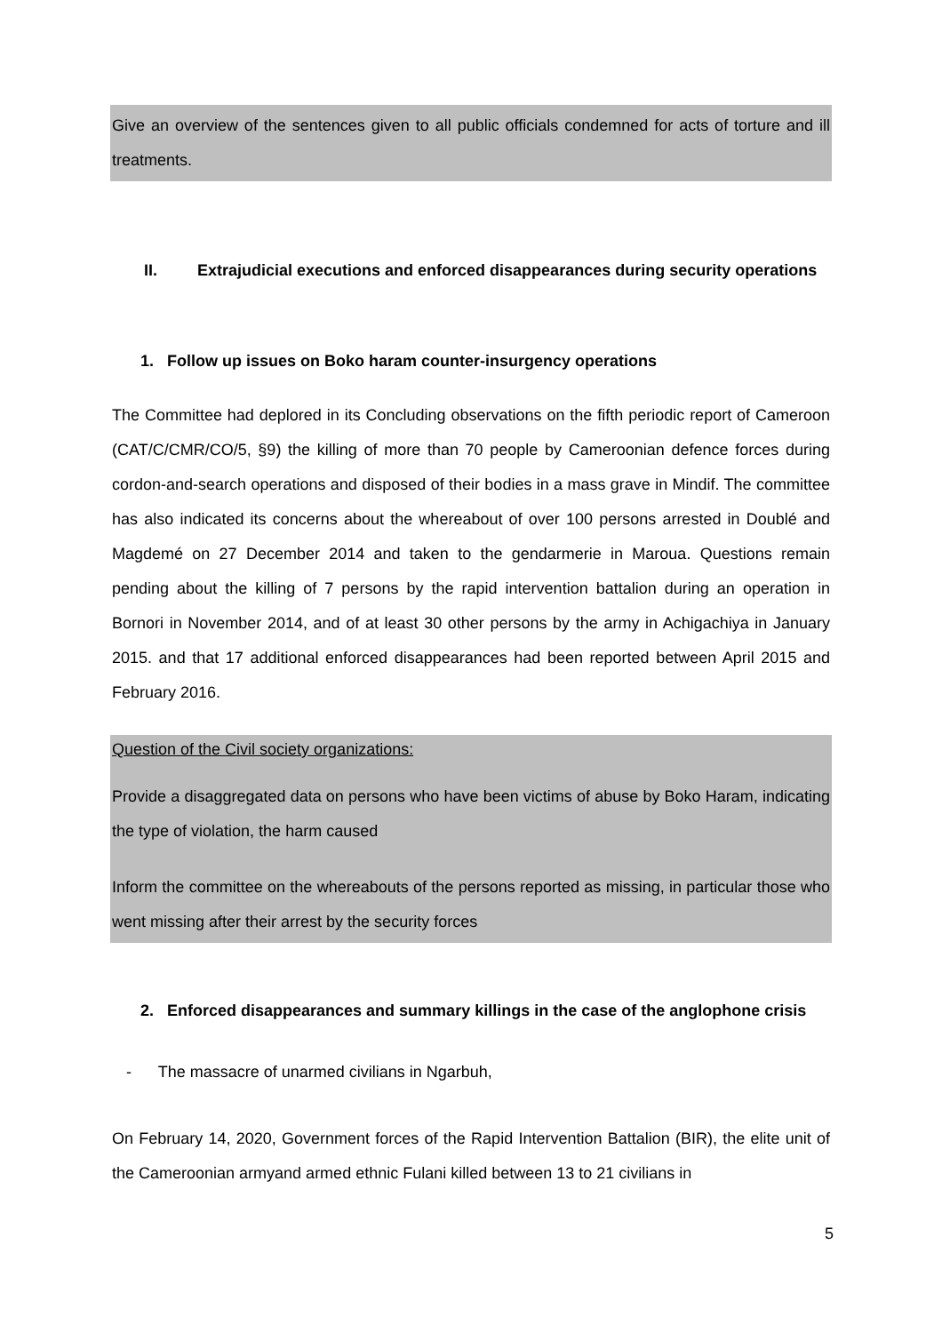Give an overview of the sentences given to all public officials condemned for acts of torture and ill treatments.
II. Extrajudicial executions and enforced disappearances during security operations
1. Follow up issues on Boko haram counter-insurgency operations
The Committee had deplored in its Concluding observations on the fifth periodic report of Cameroon (CAT/C/CMR/CO/5, §9) the killing of more than 70 people by Cameroonian defence forces during cordon-and-search operations and disposed of their bodies in a mass grave in Mindif. The committee has also indicated its concerns about the whereabout of over 100 persons arrested in Doublé and Magdemé on 27 December 2014 and taken to the gendarmerie in Maroua. Questions remain pending about the killing of 7 persons by the rapid intervention battalion during an operation in Bornori in November 2014, and of at least 30 other persons by the army in Achigachiya in January 2015. and that 17 additional enforced disappearances had been reported between April 2015 and February 2016.
Question of the Civil society organizations:
Provide a disaggregated data on persons who have been victims of abuse by Boko Haram, indicating the type of violation, the harm caused
Inform the committee on the whereabouts of the persons reported as missing, in particular those who went missing after their arrest by the security forces
2. Enforced disappearances and summary killings in the case of the anglophone crisis
- The massacre of unarmed civilians in Ngarbuh,
On February 14, 2020, Government forces of the Rapid Intervention Battalion (BIR), the elite unit of the Cameroonian armyand armed ethnic Fulani killed between 13 to 21 civilians in
5